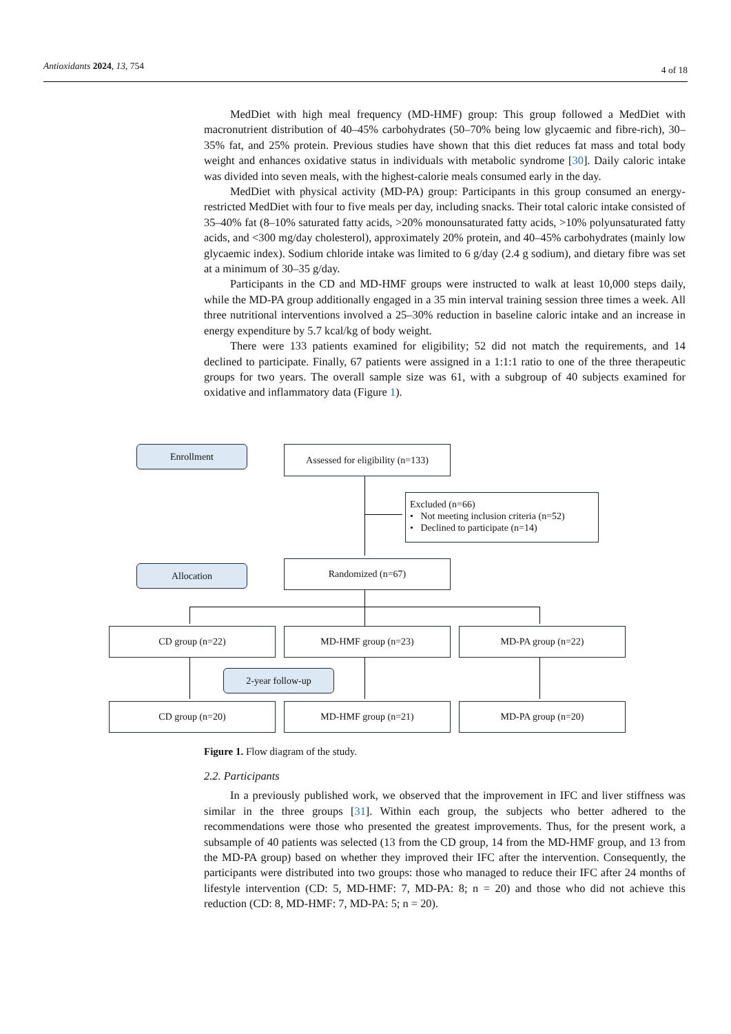Antioxidants 2024, 13, 754 4 of 18
MedDiet with high meal frequency (MD-HMF) group: This group followed a MedDiet with macronutrient distribution of 40–45% carbohydrates (50–70% being low glycaemic and fibre-rich), 30–35% fat, and 25% protein. Previous studies have shown that this diet reduces fat mass and total body weight and enhances oxidative status in individuals with metabolic syndrome [30]. Daily caloric intake was divided into seven meals, with the highest-calorie meals consumed early in the day.
MedDiet with physical activity (MD-PA) group: Participants in this group consumed an energy-restricted MedDiet with four to five meals per day, including snacks. Their total caloric intake consisted of 35–40% fat (8–10% saturated fatty acids, >20% monounsaturated fatty acids, >10% polyunsaturated fatty acids, and <300 mg/day cholesterol), approximately 20% protein, and 40–45% carbohydrates (mainly low glycaemic index). Sodium chloride intake was limited to 6 g/day (2.4 g sodium), and dietary fibre was set at a minimum of 30–35 g/day.
Participants in the CD and MD-HMF groups were instructed to walk at least 10,000 steps daily, while the MD-PA group additionally engaged in a 35 min interval training session three times a week. All three nutritional interventions involved a 25–30% reduction in baseline caloric intake and an increase in energy expenditure by 5.7 kcal/kg of body weight.
There were 133 patients examined for eligibility; 52 did not match the requirements, and 14 declined to participate. Finally, 67 patients were assigned in a 1:1:1 ratio to one of the three therapeutic groups for two years. The overall sample size was 61, with a subgroup of 40 subjects examined for oxidative and inflammatory data (Figure 1).
Enrollment
Assessed for eligibility (n=133)
Excluded (n=66)
• Not meeting inclusion criteria (n=52)
• Declined to participate (n=14)
Allocation Randomized (n=67)
CD group (n=22) MD-HMF group (n=23) MD-PA group (n=22)
2-year follow-up
CD group (n=20) MD-HMF group (n=21) MD-PA group (n=20)
Figure 1. Flow diagram of the study.
2.2. Participants
In a previously published work, we observed that the improvement in IFC and liver stiffness was similar in the three groups [31]. Within each group, the subjects who better adhered to the recommendations were those who presented the greatest improvements. Thus, for the present work, a subsample of 40 patients was selected (13 from the CD group, 14 from the MD-HMF group, and 13 from the MD-PA group) based on whether they improved their IFC after the intervention. Consequently, the participants were distributed into two groups: those who managed to reduce their IFC after 24 months of lifestyle intervention (CD: 5, MD-HMF: 7, MD-PA: 8; n = 20) and those who did not achieve this reduction (CD: 8, MD-HMF: 7, MD-PA: 5; n = 20).